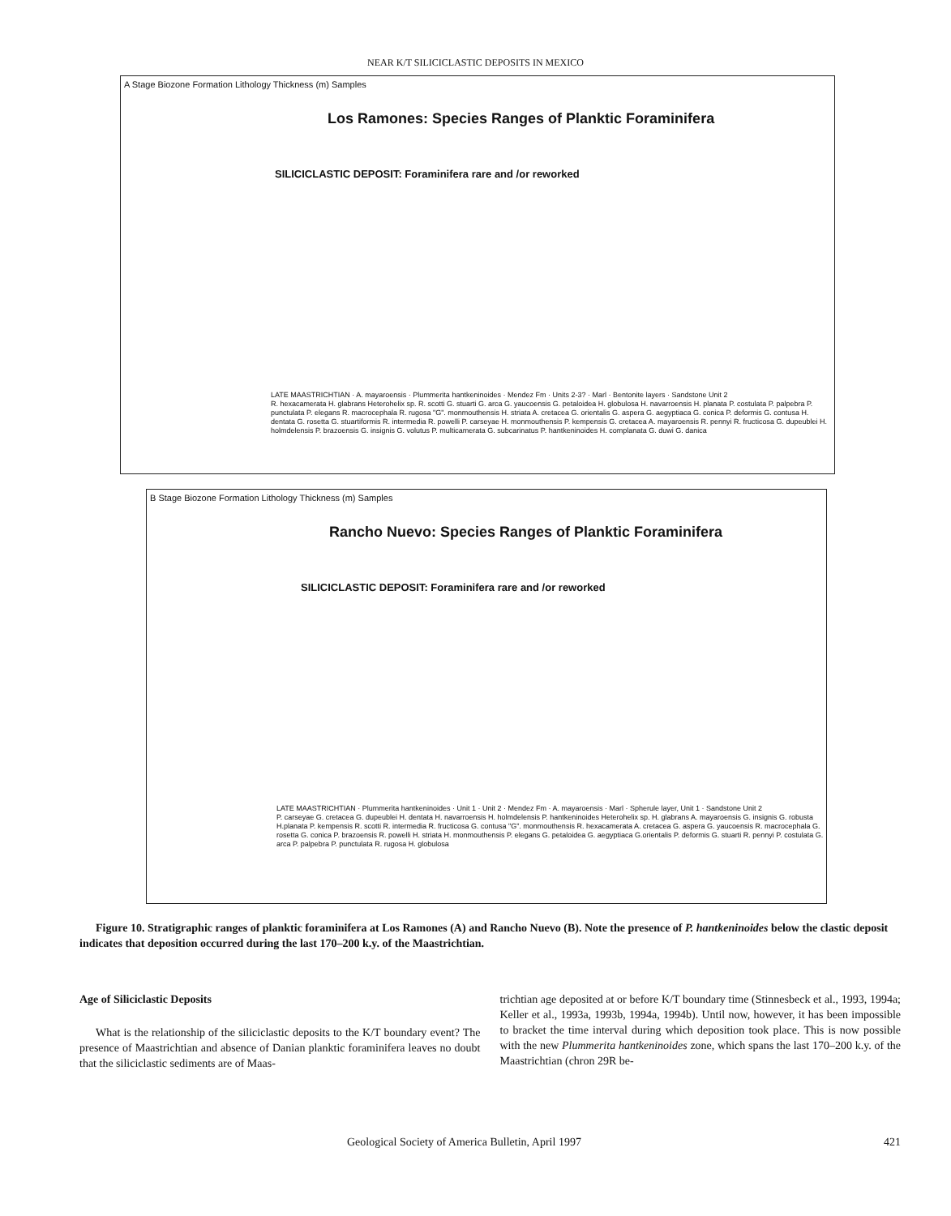NEAR K/T SILICICLASTIC DEPOSITS IN MEXICO
A Stage Biozone Formation Lithology Thickness (m) Samples
Los Ramones: Species Ranges of Planktic Foraminifera
SILICICLASTIC DEPOSIT: Foraminifera rare and /or reworked
LATE MAASTRICHTIAN · A. mayaroensis · Plummerita hantkeninoides · Mendez Fm · Units 2-3? · Marl · Bentonite layers · Sandstone Unit 2
R. hexacamerata H. glabrans Heterohelix sp. R. scotti G. stuarti G. arca G. yaucoensis G. petaloidea H. globulosa H. navarroensis H. planata P. costulata P. palpebra P. punctulata P. elegans R. macrocephala R. rugosa "G". monmouthensis H. striata A. cretacea G. orientalis G. aspera G. aegyptiaca G. conica P. deformis G. contusa H. dentata G. rosetta G. stuartiformis R. intermedia R. powelli P. carseyae H. monmouthensis P. kempensis G. cretacea A. mayaroensis R. pennyi R. fructicosa G. dupeublei H. holmdelensis P. brazoensis G. insignis G. volutus P. multicamerata G. subcarinatus P. hantkeninoides H. complanata G. duwi G. danica
B Stage Biozone Formation Lithology Thickness (m) Samples
Rancho Nuevo: Species Ranges of Planktic Foraminifera
SILICICLASTIC DEPOSIT: Foraminifera rare and /or reworked
LATE MAASTRICHTIAN · Plummerita hantkeninoides · Unit 1 · Unit 2 · Mendez Fm · A. mayaroensis · Marl · Spherule layer, Unit 1 · Sandstone Unit 2
P. carseyae G. cretacea G. dupeublei H. dentata H. navarroensis H. holmdelensis P. hantkeninoides Heterohelix sp. H. glabrans A. mayaroensis G. insignis G. robusta H.planata P. kempensis R. scotti R. intermedia R. fructicosa G. contusa "G". monmouthensis R. hexacamerata A. cretacea G. aspera G. yaucoensis R. macrocephala G. rosetta G. conica P. brazoensis R. powelli H. striata H. monmouthensis P. elegans G. petaloidea G. aegyptiaca G.orientalis P. deformis G. stuarti R. pennyi P. costulata G. arca P. palpebra P. punctulata R. rugosa H. globulosa
Figure 10. Stratigraphic ranges of planktic foraminifera at Los Ramones (A) and Rancho Nuevo (B). Note the presence of P. hantkeninoides below the clastic deposit indicates that deposition occurred during the last 170–200 k.y. of the Maastrichtian.
Age of Siliciclastic Deposits
What is the relationship of the siliciclastic deposits to the K/T boundary event? The presence of Maastrichtian and absence of Danian planktic foraminifera leaves no doubt that the siliciclastic sediments are of Maas-
trichtian age deposited at or before K/T boundary time (Stinnesbeck et al., 1993, 1994a; Keller et al., 1993a, 1993b, 1994a, 1994b). Until now, however, it has been impossible to bracket the time interval during which deposition took place. This is now possible with the new Plummerita hantkeninoides zone, which spans the last 170–200 k.y. of the Maastrichtian (chron 29R be-
Geological Society of America Bulletin, April 1997 421